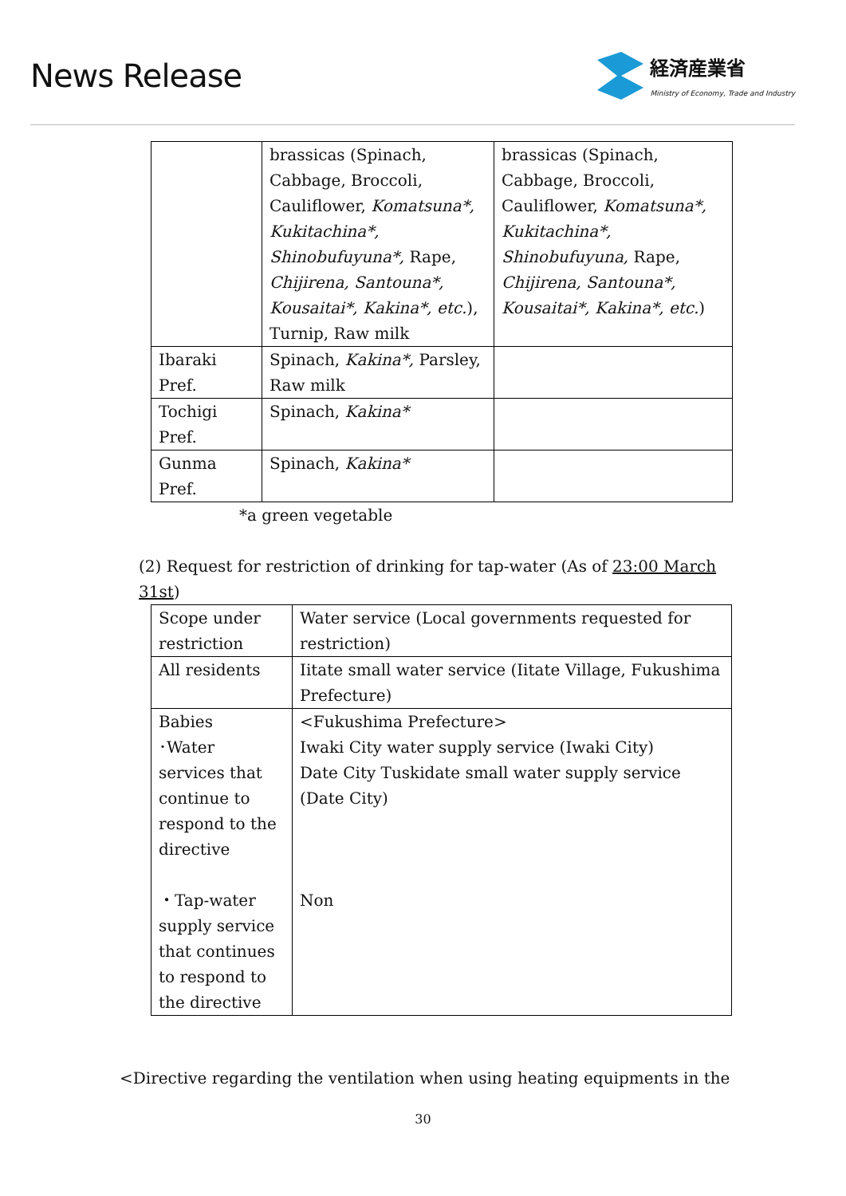News Release
経済産業省
Ministry of Economy, Trade and Industry
| | brassicas (Spinach, Cabbage, Broccoli, Cauliflower, Komatsuna*, Kukitachina*, Shinobufuyuna*, Rape, Chijirena, Santouna*, Kousaitai*, Kakina*, etc. ), Turnip, Raw milk | brassicas (Spinach, Cabbage, Broccoli, Cauliflower, Komatsuna*, Kukitachina*, Shinobufuyuna, Rape, Chijirena, Santouna*, Kousaitai*, Kakina*, etc. ) |
| Ibaraki Pref. | Spinach, Kakina*, Parsley, Raw milk | |
| Tochigi Pref. | Spinach, Kakina* | |
| Gunma Pref. | Spinach, Kakina* | |
*a green vegetable
(2) Request for restriction of drinking for tap-water (As of 23:00 March 31st)
| Scope under restriction | Water service (Local governments requested for restriction) |
| All residents | Iitate small water service (Iitate Village, Fukushima Prefecture) |
| Babies ･Water services that continue to respond to the directive ・Tap-water supply service that continues to respond to the directive | <Fukushima Prefecture> Iwaki City water supply service (Iwaki City) Date City Tuskidate small water supply service (Date City) Non |
<Directive regarding the ventilation when using heating equipments in the
30